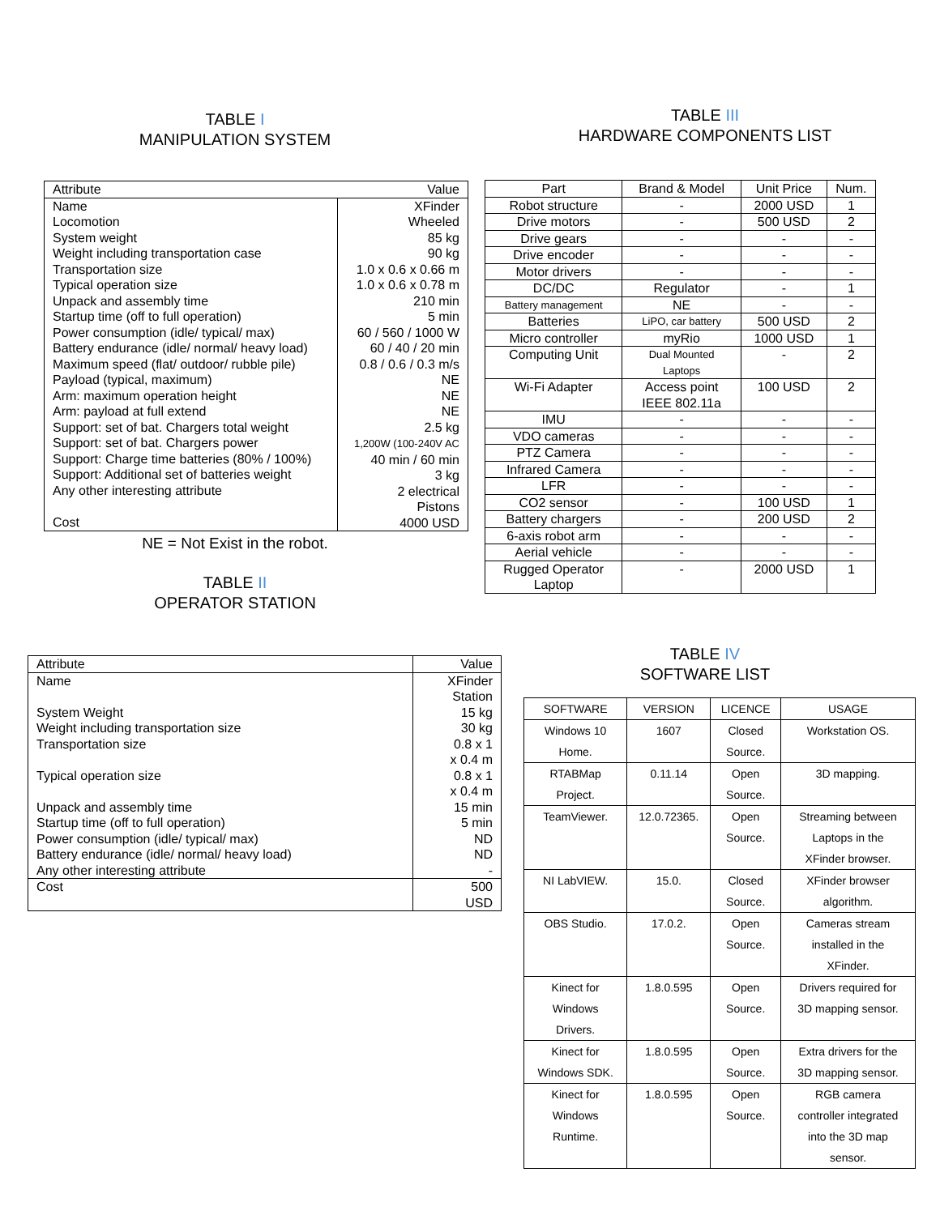TABLE I
MANIPULATION SYSTEM
| Attribute | Value |
| --- | --- |
| Name Locomotion System weight Weight including transportation case Transportation size Typical operation size Unpack and assembly time Startup time (off to full operation) Power consumption (idle/ typical/ max) Battery endurance (idle/ normal/ heavy load) Maximum speed (flat/ outdoor/ rubble pile) Payload (typical, maximum) Arm: maximum operation height Arm: payload at full extend Support: set of bat. Chargers total weight Support: set of bat. Chargers power Support: Charge time batteries (80% / 100%) Support: Additional set of batteries weight Any other interesting attribute Cost | XFinder Wheeled 85 kg 90 kg 1.0 x 0.6 x 0.66 m 1.0 x 0.6 x 0.78 m 210 min 5 min 60 / 560 / 1000 W 60 / 40 / 20 min 0.8 / 0.6 / 0.3 m/s NE NE NE 2.5 kg 1,200W (100-240V AC 40 min / 60 min 3 kg 2 electrical Pistons 4000 USD |
NE = Not Exist in the robot.
TABLE II
OPERATOR STATION
| Attribute | Value |
| Name System Weight Weight including transportation size Transportation size Typical operation size Unpack and assembly time Startup time (off to full operation) Power consumption (idle/ typical/ max) Battery endurance (idle/ normal/ heavy load) Any other interesting attribute | XFinder Station 15 kg 30 kg 0.8 x 1 x 0.4 m 0.8 x 1 x 0.4 m 15 min 5 min ND ND - |
| Cost | 500 USD |
TABLE III
HARDWARE COMPONENTS LIST
| Part | Brand & Model | Unit Price | Num. |
| --- | --- | --- | --- |
| Robot structure | - | 2000 USD | 1 |
| Drive motors | - | 500 USD | 2 |
| Drive gears | - | - | - |
| Drive encoder | - | - | - |
| Motor drivers | - | - | - |
| DC/DC | Regulator | - | 1 |
| Battery management | NE | - | - |
| Batteries | LiPO, car battery | 500 USD | 2 |
| Micro controller | myRio | 1000 USD | 1 |
| Computing Unit | Dual Mounted Laptops | - | 2 |
| Wi-Fi Adapter | Access point IEEE 802.11a | 100 USD | 2 |
| IMU | - | - | - |
| VDO cameras | - | - | - |
| PTZ Camera | - | - | - |
| Infrared Camera | - | - | - |
| LFR | - | - | - |
| CO2 sensor | - | 100 USD | 1 |
| Battery chargers | - | 200 USD | 2 |
| 6-axis robot arm | - | - | - |
| Aerial vehicle | - | - | - |
| Rugged Operator Laptop | - | 2000 USD | 1 |
TABLE IV
SOFTWARE LIST
| SOFTWARE | VERSION | LICENCE | USAGE |
| --- | --- | --- | --- |
| Windows 10 Home. | 1607 | Closed Source. | Workstation OS. |
| RTABMap Project. | 0.11.14 | Open Source. | 3D mapping. |
| TeamViewer. | 12.0.72365. | Open Source. | Streaming between Laptops in the XFinder browser. |
| NI LabVIEW. | 15.0. | Closed Source. | XFinder browser algorithm. |
| OBS Studio. | 17.0.2. | Open Source. | Cameras stream installed in the XFinder. |
| Kinect for Windows Drivers. | 1.8.0.595 | Open Source. | Drivers required for 3D mapping sensor. |
| Kinect for Windows SDK. | 1.8.0.595 | Open Source. | Extra drivers for the 3D mapping sensor. |
| Kinect for Windows Runtime. | 1.8.0.595 | Open Source. | RGB camera controller integrated into the 3D map sensor. |